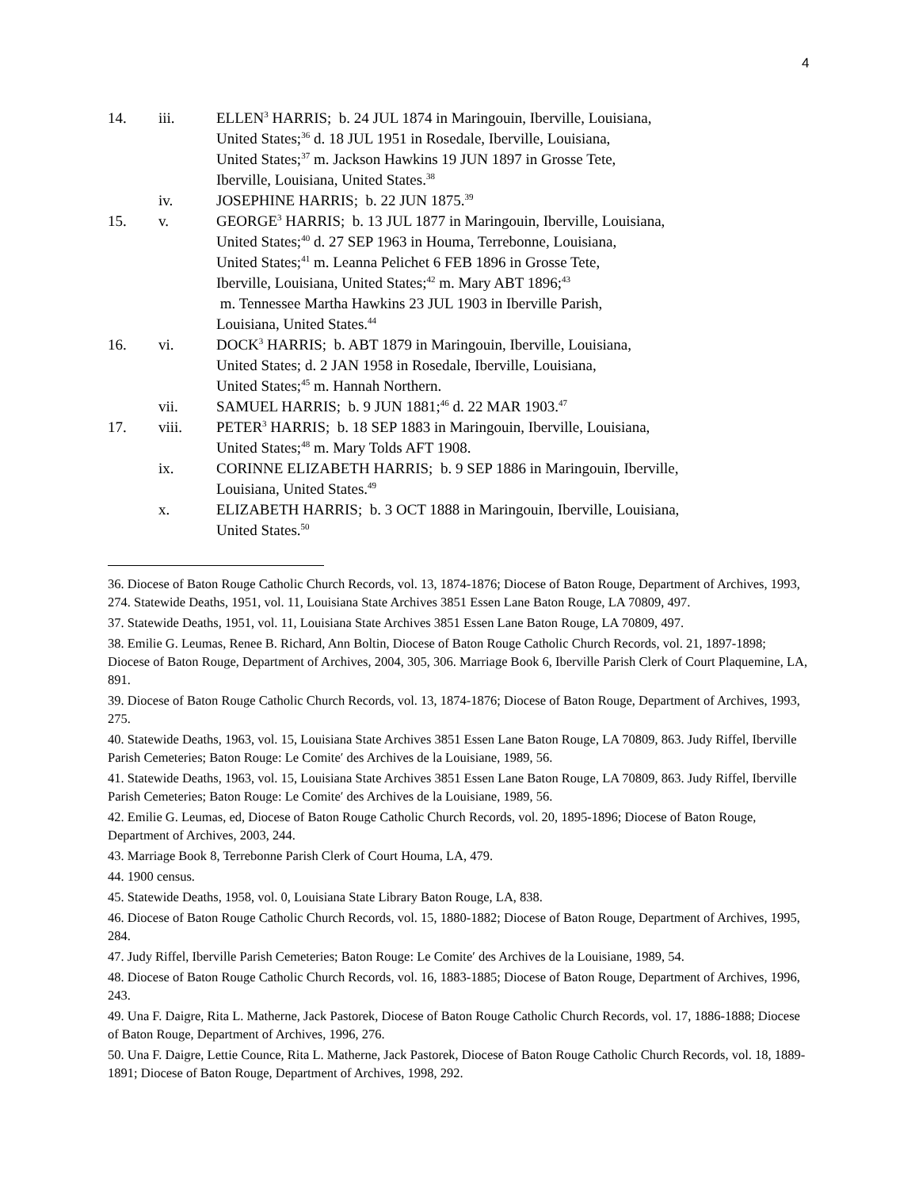4
14. iii. ELLEN<sup>3</sup> HARRIS; b. 24 JUL 1874 in Maringouin, Iberville, Louisiana,
United States;<sup>36</sup> d. 18 JUL 1951 in Rosedale, Iberville, Louisiana,
United States;<sup>37</sup> m. Jackson Hawkins 19 JUN 1897 in Grosse Tete,
Iberville, Louisiana, United States.<sup>38</sup>
iv. JOSEPHINE HARRIS; b. 22 JUN 1875.<sup>39</sup>
15. v. GEORGE<sup>3</sup> HARRIS; b. 13 JUL 1877 in Maringouin, Iberville, Louisiana,
United States;<sup>40</sup> d. 27 SEP 1963 in Houma, Terrebonne, Louisiana,
United States;<sup>41</sup> m. Leanna Pelichet 6 FEB 1896 in Grosse Tete,
Iberville, Louisiana, United States;<sup>42</sup> m. Mary ABT 1896;<sup>43</sup>
m. Tennessee Martha Hawkins 23 JUL 1903 in Iberville Parish,
Louisiana, United States.<sup>44</sup>
16. vi. DOCK<sup>3</sup> HARRIS; b. ABT 1879 in Maringouin, Iberville, Louisiana,
United States; d. 2 JAN 1958 in Rosedale, Iberville, Louisiana,
United States;<sup>45</sup> m. Hannah Northern.
vii. SAMUEL HARRIS; b. 9 JUN 1881;<sup>46</sup> d. 22 MAR 1903.<sup>47</sup>
17. viii. PETER<sup>3</sup> HARRIS; b. 18 SEP 1883 in Maringouin, Iberville, Louisiana,
United States;<sup>48</sup> m. Mary Tolds AFT 1908.
ix. CORINNE ELIZABETH HARRIS; b. 9 SEP 1886 in Maringouin, Iberville,
Louisiana, United States.<sup>49</sup>
x. ELIZABETH HARRIS; b. 3 OCT 1888 in Maringouin, Iberville, Louisiana,
United States.<sup>50</sup>
36. Diocese of Baton Rouge Catholic Church Records, vol. 13, 1874-1876; Diocese of Baton Rouge, Department of Archives, 1993, 274. Statewide Deaths, 1951, vol. 11, Louisiana State Archives 3851 Essen Lane Baton Rouge, LA 70809, 497.
37. Statewide Deaths, 1951, vol. 11, Louisiana State Archives 3851 Essen Lane Baton Rouge, LA 70809, 497.
38. Emilie G. Leumas, Renee B. Richard, Ann Boltin, Diocese of Baton Rouge Catholic Church Records, vol. 21, 1897-1898; Diocese of Baton Rouge, Department of Archives, 2004, 305, 306. Marriage Book 6, Iberville Parish Clerk of Court Plaquemine, LA, 891.
39. Diocese of Baton Rouge Catholic Church Records, vol. 13, 1874-1876; Diocese of Baton Rouge, Department of Archives, 1993, 275.
40. Statewide Deaths, 1963, vol. 15, Louisiana State Archives 3851 Essen Lane Baton Rouge, LA 70809, 863. Judy Riffel, Iberville Parish Cemeteries; Baton Rouge: Le Comite′ des Archives de la Louisiane, 1989, 56.
41. Statewide Deaths, 1963, vol. 15, Louisiana State Archives 3851 Essen Lane Baton Rouge, LA 70809, 863. Judy Riffel, Iberville Parish Cemeteries; Baton Rouge: Le Comite′ des Archives de la Louisiane, 1989, 56.
42. Emilie G. Leumas, ed, Diocese of Baton Rouge Catholic Church Records, vol. 20, 1895-1896; Diocese of Baton Rouge, Department of Archives, 2003, 244.
43. Marriage Book 8, Terrebonne Parish Clerk of Court Houma, LA, 479.
44. 1900 census.
45. Statewide Deaths, 1958, vol. 0, Louisiana State Library Baton Rouge, LA, 838.
46. Diocese of Baton Rouge Catholic Church Records, vol. 15, 1880-1882; Diocese of Baton Rouge, Department of Archives, 1995, 284.
47. Judy Riffel, Iberville Parish Cemeteries; Baton Rouge: Le Comite′ des Archives de la Louisiane, 1989, 54.
48. Diocese of Baton Rouge Catholic Church Records, vol. 16, 1883-1885; Diocese of Baton Rouge, Department of Archives, 1996, 243.
49. Una F. Daigre, Rita L. Matherne, Jack Pastorek, Diocese of Baton Rouge Catholic Church Records, vol. 17, 1886-1888; Diocese of Baton Rouge, Department of Archives, 1996, 276.
50. Una F. Daigre, Lettie Counce, Rita L. Matherne, Jack Pastorek, Diocese of Baton Rouge Catholic Church Records, vol. 18, 1889-1891; Diocese of Baton Rouge, Department of Archives, 1998, 292.